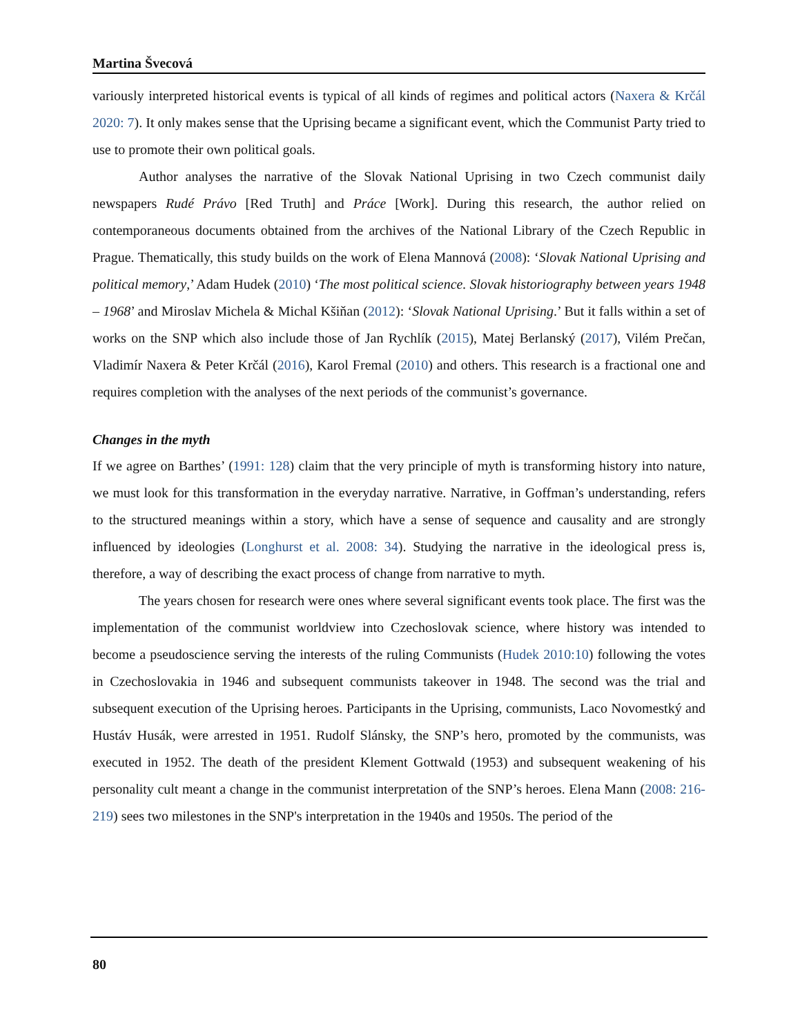Martina Švecová
variously interpreted historical events is typical of all kinds of regimes and political actors (Naxera & Krčál 2020: 7). It only makes sense that the Uprising became a significant event, which the Communist Party tried to use to promote their own political goals.
Author analyses the narrative of the Slovak National Uprising in two Czech communist daily newspapers Rudé Právo [Red Truth] and Práce [Work]. During this research, the author relied on contemporaneous documents obtained from the archives of the National Library of the Czech Republic in Prague. Thematically, this study builds on the work of Elena Mannová (2008): ‘Slovak National Uprising and political memory,’ Adam Hudek (2010) ‘The most political science. Slovak historiography between years 1948 – 1968’ and Miroslav Michela & Michal Kšiňan (2012): ‘Slovak National Uprising.’ But it falls within a set of works on the SNP which also include those of Jan Rychlík (2015), Matej Berlanský (2017), Vilém Prečan, Vladimír Naxera & Peter Krčál (2016), Karol Fremal (2010) and others. This research is a fractional one and requires completion with the analyses of the next periods of the communist’s governance.
Changes in the myth
If we agree on Barthes’ (1991: 128) claim that the very principle of myth is transforming history into nature, we must look for this transformation in the everyday narrative. Narrative, in Goffman’s understanding, refers to the structured meanings within a story, which have a sense of sequence and causality and are strongly influenced by ideologies (Longhurst et al. 2008: 34). Studying the narrative in the ideological press is, therefore, a way of describing the exact process of change from narrative to myth.
The years chosen for research were ones where several significant events took place. The first was the implementation of the communist worldview into Czechoslovak science, where history was intended to become a pseudoscience serving the interests of the ruling Communists (Hudek 2010:10) following the votes in Czechoslovakia in 1946 and subsequent communists takeover in 1948. The second was the trial and subsequent execution of the Uprising heroes. Participants in the Uprising, communists, Laco Novomestký and Hustáv Husák, were arrested in 1951. Rudolf Slánsky, the SNP’s hero, promoted by the communists, was executed in 1952. The death of the president Klement Gottwald (1953) and subsequent weakening of his personality cult meant a change in the communist interpretation of the SNP’s heroes. Elena Mann (2008: 216-219) sees two milestones in the SNP's interpretation in the 1940s and 1950s. The period of the
80